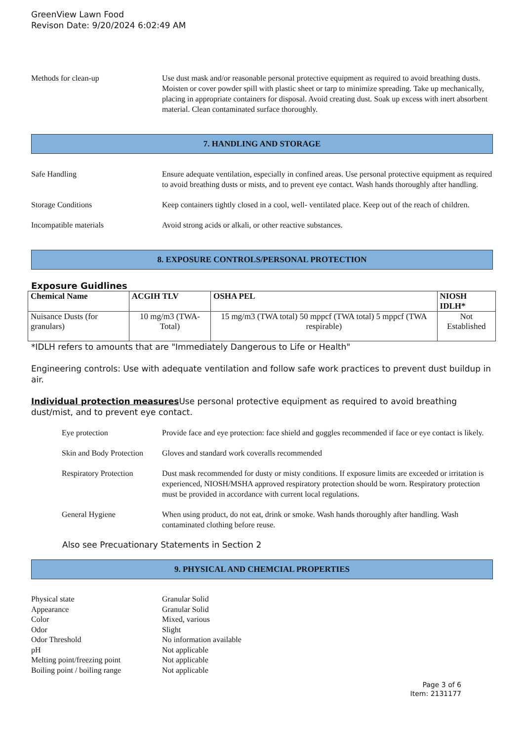GreenView Lawn Food
Revison Date: 9/20/2024 6:02:49 AM
Methods for clean-up Use dust mask and/or reasonable personal protective equipment as required to avoid breathing dusts. Moisten or cover powder spill with plastic sheet or tarp to minimize spreading. Take up mechanically, placing in appropriate containers for disposal. Avoid creating dust. Soak up excess with inert absorbent material. Clean contaminated surface thoroughly.
7. HANDLING AND STORAGE
Safe Handling Ensure adequate ventilation, especially in confined areas. Use personal protective equipment as required to avoid breathing dusts or mists, and to prevent eye contact. Wash hands thoroughly after handling.
Storage Conditions Keep containers tightly closed in a cool, well- ventilated place. Keep out of the reach of children.
Incompatible materials Avoid strong acids or alkali, or other reactive substances.
8. EXPOSURE CONTROLS/PERSONAL PROTECTION
Exposure Guidlines
| Chemical Name | ACGIH TLV | OSHA PEL | NIOSH IDLH* |
| --- | --- | --- | --- |
| Nuisance Dusts (for granulars) | 10 mg/m3 (TWA- Total) | 15 mg/m3 (TWA total) 50 mppcf (TWA total) 5 mppcf (TWA respirable) | Not Established |
*IDLH refers to amounts that are "Immediately Dangerous to Life or Health"
Engineering controls: Use with adequate ventilation and follow safe work practices to prevent dust buildup in air.
Individual protection measures Use personal protective equipment as required to avoid breathing dust/mist, and to prevent eye contact.
Eye protection Provide face and eye protection: face shield and goggles recommended if face or eye contact is likely.
Skin and Body Protection
Gloves and standard work coveralls recommended
Respiratory Protection
Dust mask recommended for dusty or misty conditions. If exposure limits are exceeded or irritation is experienced, NIOSH/MSHA approved respiratory protection should be worn. Respiratory protection must be provided in accordance with current local regulations.
General Hygiene When using product, do not eat, drink or smoke. Wash hands thoroughly after handling. Wash contaminated clothing before reuse.
Also see Precuationary Statements in Section 2
9. PHYSICAL AND CHEMCIAL PROPERTIES
Physical state Granular Solid
Appearance Granular Solid
Color Mixed, various
Odor Slight
Odor Threshold No information available
pH Not applicable
Melting point/freezing point
Not applicable
Boiling point / boiling range
Not applicable
Page 3 of 6
Item: 2131177